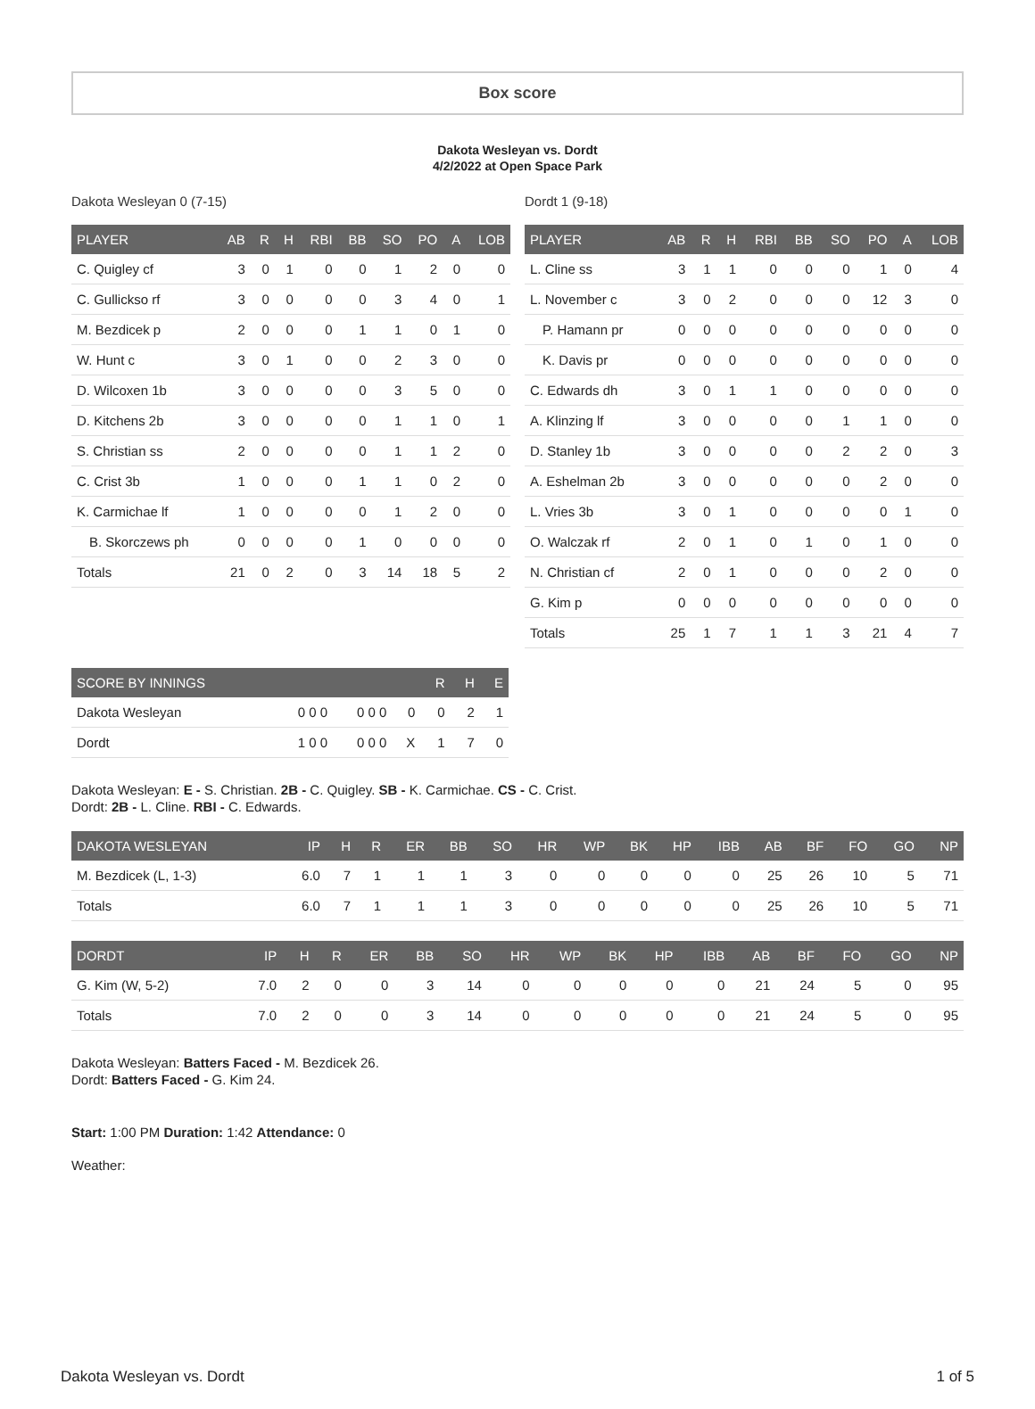Box score
Dakota Wesleyan vs. Dordt
4/2/2022 at Open Space Park
Dakota Wesleyan 0 (7-15)
| PLAYER | AB | R | H | RBI | BB | SO | PO | A | LOB |
| --- | --- | --- | --- | --- | --- | --- | --- | --- | --- |
| C. Quigley cf | 3 | 0 | 1 | 0 | 0 | 1 | 2 | 0 | 0 |
| C. Gullickso rf | 3 | 0 | 0 | 0 | 0 | 3 | 4 | 0 | 1 |
| M. Bezdicek p | 2 | 0 | 0 | 0 | 1 | 1 | 0 | 1 | 0 |
| W. Hunt c | 3 | 0 | 1 | 0 | 0 | 2 | 3 | 0 | 0 |
| D. Wilcoxen 1b | 3 | 0 | 0 | 0 | 0 | 3 | 5 | 0 | 0 |
| D. Kitchens 2b | 3 | 0 | 0 | 0 | 0 | 1 | 1 | 0 | 1 |
| S. Christian ss | 2 | 0 | 0 | 0 | 0 | 1 | 1 | 2 | 0 |
| C. Crist 3b | 1 | 0 | 0 | 0 | 1 | 1 | 0 | 2 | 0 |
| K. Carmichae lf | 1 | 0 | 0 | 0 | 0 | 1 | 2 | 0 | 0 |
| B. Skorczews ph | 0 | 0 | 0 | 0 | 1 | 0 | 0 | 0 | 0 |
| Totals | 21 | 0 | 2 | 0 | 3 | 14 | 18 | 5 | 2 |
Dordt 1 (9-18)
| PLAYER | AB | R | H | RBI | BB | SO | PO | A | LOB |
| --- | --- | --- | --- | --- | --- | --- | --- | --- | --- |
| L. Cline ss | 3 | 1 | 1 | 0 | 0 | 0 | 1 | 0 | 4 |
| L. November c | 3 | 0 | 2 | 0 | 0 | 0 | 12 | 3 | 0 |
| P. Hamann pr | 0 | 0 | 0 | 0 | 0 | 0 | 0 | 0 | 0 |
| K. Davis pr | 0 | 0 | 0 | 0 | 0 | 0 | 0 | 0 | 0 |
| C. Edwards dh | 3 | 0 | 1 | 1 | 0 | 0 | 0 | 0 | 0 |
| A. Klinzing lf | 3 | 0 | 0 | 0 | 0 | 1 | 1 | 0 | 0 |
| D. Stanley 1b | 3 | 0 | 0 | 0 | 0 | 2 | 2 | 0 | 3 |
| A. Eshelman 2b | 3 | 0 | 0 | 0 | 0 | 0 | 2 | 0 | 0 |
| L. Vries 3b | 3 | 0 | 1 | 0 | 0 | 0 | 0 | 1 | 0 |
| O. Walczak rf | 2 | 0 | 1 | 0 | 1 | 0 | 1 | 0 | 0 |
| N. Christian cf | 2 | 0 | 1 | 0 | 0 | 0 | 2 | 0 | 0 |
| G. Kim p | 0 | 0 | 0 | 0 | 0 | 0 | 0 | 0 | 0 |
| Totals | 25 | 1 | 7 | 1 | 1 | 3 | 21 | 4 | 7 |
| SCORE BY INNINGS | | | | R | H | E |
| --- | --- | --- | --- | --- | --- | --- |
| Dakota Wesleyan | 0 0 0 | 0 0 0 | 0 | 0 | 2 | 1 |
| Dordt | 1 0 0 | 0 0 0 | X | 1 | 7 | 0 |
Dakota Wesleyan: E - S. Christian. 2B - C. Quigley. SB - K. Carmichae. CS - C. Crist.
Dordt: 2B - L. Cline. RBI - C. Edwards.
| DAKOTA WESLEYAN | IP | H | R | ER | BB | SO | HR | WP | BK | HP | IBB | AB | BF | FO | GO | NP |
| --- | --- | --- | --- | --- | --- | --- | --- | --- | --- | --- | --- | --- | --- | --- | --- | --- |
| M. Bezdicek (L, 1-3) | 6.0 | 7 | 1 | 1 | 1 | 3 | 0 | 0 | 0 | 0 | 0 | 25 | 26 | 10 | 5 | 71 |
| Totals | 6.0 | 7 | 1 | 1 | 1 | 3 | 0 | 0 | 0 | 0 | 0 | 25 | 26 | 10 | 5 | 71 |
| DORDT | IP | H | R | ER | BB | SO | HR | WP | BK | HP | IBB | AB | BF | FO | GO | NP |
| --- | --- | --- | --- | --- | --- | --- | --- | --- | --- | --- | --- | --- | --- | --- | --- | --- |
| G. Kim (W, 5-2) | 7.0 | 2 | 0 | 0 | 3 | 14 | 0 | 0 | 0 | 0 | 0 | 21 | 24 | 5 | 0 | 95 |
| Totals | 7.0 | 2 | 0 | 0 | 3 | 14 | 0 | 0 | 0 | 0 | 0 | 21 | 24 | 5 | 0 | 95 |
Dakota Wesleyan: Batters Faced - M. Bezdicek 26.
Dordt: Batters Faced - G. Kim 24.
Start: 1:00 PM Duration: 1:42 Attendance: 0
Weather:
Dakota Wesleyan vs. Dordt 1 of 5